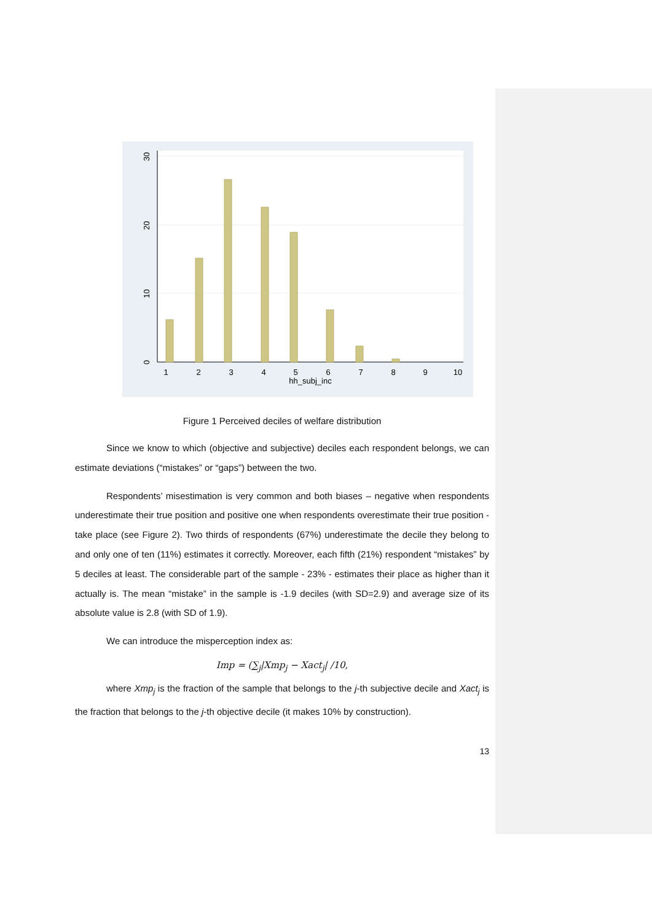1
2
3
4
5
6
7
8
9
10
hh_subj_inc
0
10
20
30
Figure 1 Perceived deciles of welfare distribution
Since we know to which (objective and subjective) deciles each respondent belongs, we can estimate deviations (“mistakes” or “gaps”) between the two.
Respondents’ misestimation is very common and both biases – negative when respondents underestimate their true position and positive one when respondents overestimate their true position - take place (see Figure 2). Two thirds of respondents (67%) underestimate the decile they belong to and only one of ten (11%) estimates it correctly. Moreover, each fifth (21%) respondent “mistakes” by 5 deciles at least. The considerable part of the sample - 23% - estimates their place as higher than it actually is. The mean “mistake” in the sample is -1.9 deciles (with SD=2.9) and average size of its absolute value is 2.8 (with SD of 1.9).
We can introduce the misperception index as:
Imp = (∑<sub>j</sub>|Xmp<sub>j</sub> − Xact<sub>j</sub>| /10,
where Xmp<sub>j</sub> is the fraction of the sample that belongs to the j-th subjective decile and Xact<sub>j</sub> is the fraction that belongs to the j-th objective decile (it makes 10% by construction).
13